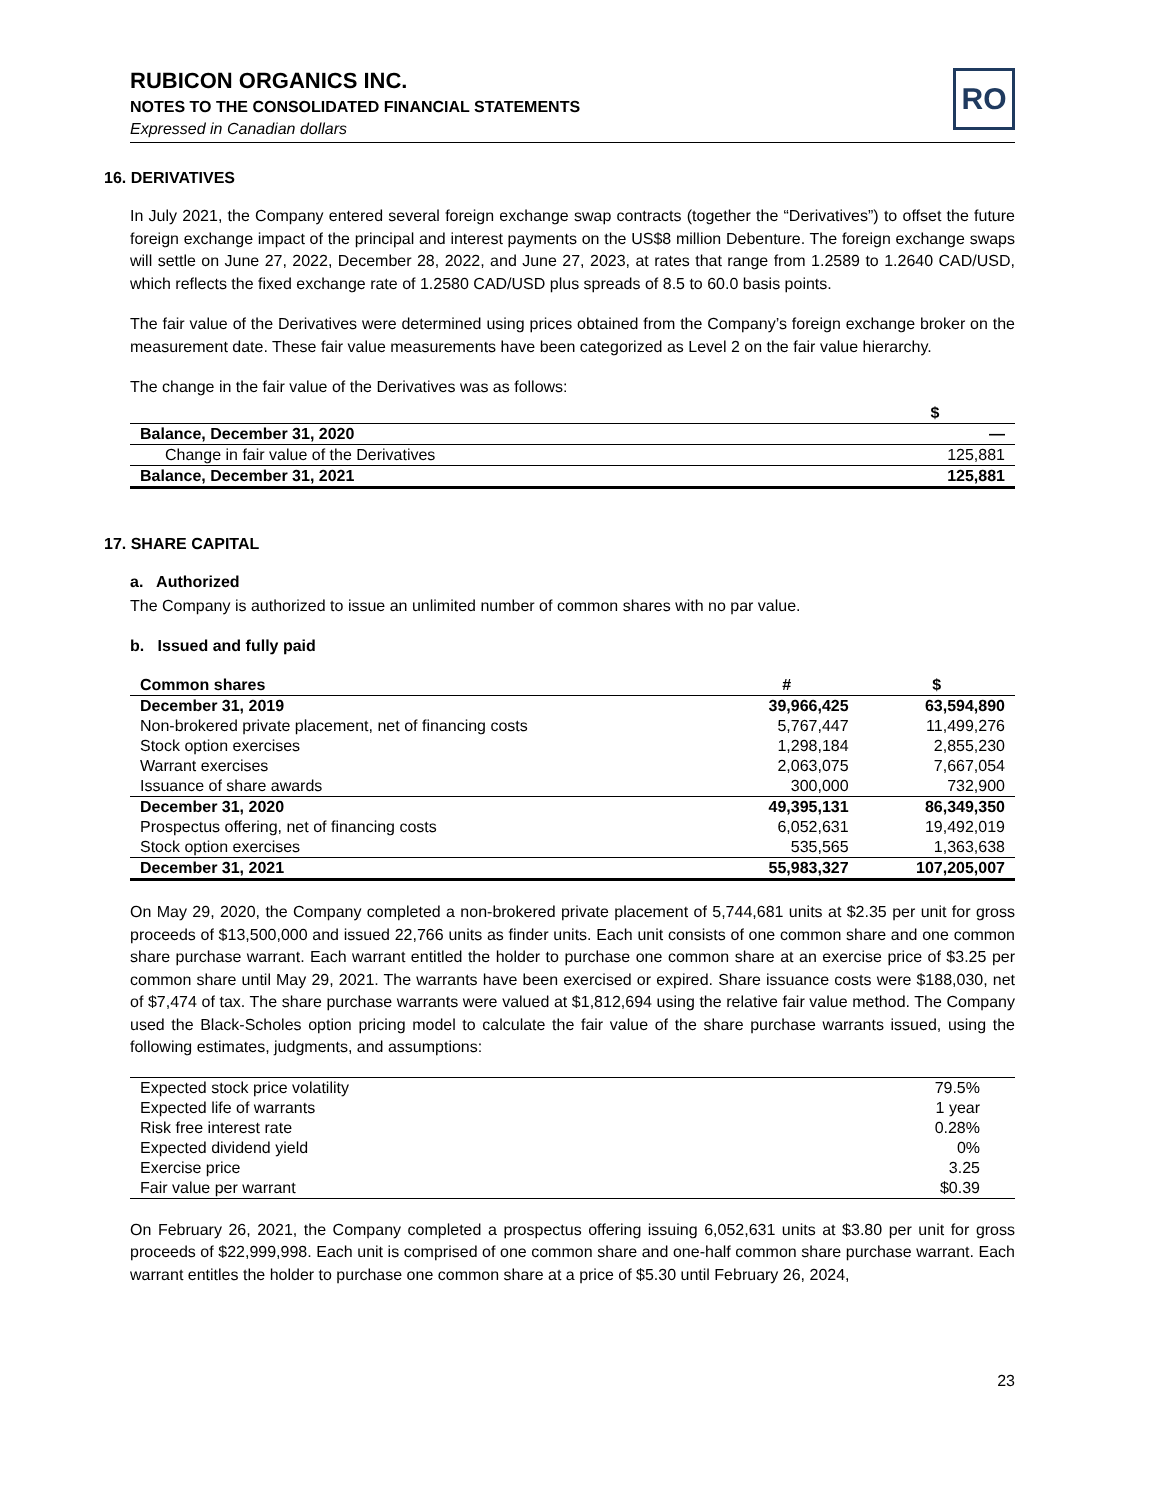RUBICON ORGANICS INC.
NOTES TO THE CONSOLIDATED FINANCIAL STATEMENTS
Expressed in Canadian dollars
RO
16. DERIVATIVES
In July 2021, the Company entered several foreign exchange swap contracts (together the “Derivatives”) to offset the future foreign exchange impact of the principal and interest payments on the US$8 million Debenture. The foreign exchange swaps will settle on June 27, 2022, December 28, 2022, and June 27, 2023, at rates that range from 1.2589 to 1.2640 CAD/USD, which reflects the fixed exchange rate of 1.2580 CAD/USD plus spreads of 8.5 to 60.0 basis points.
The fair value of the Derivatives were determined using prices obtained from the Company’s foreign exchange broker on the measurement date. These fair value measurements have been categorized as Level 2 on the fair value hierarchy.
The change in the fair value of the Derivatives was as follows:
| | $ |
| --- | --- |
| Balance, December 31, 2020 | — |
| Change in fair value of the Derivatives | 125,881 |
| Balance, December 31, 2021 | 125,881 |
17. SHARE CAPITAL
a. Authorized
The Company is authorized to issue an unlimited number of common shares with no par value.
b. Issued and fully paid
| Common shares | # | $ |
| December 31, 2019 | 39,966,425 | 63,594,890 |
| Non-brokered private placement, net of financing costs | 5,767,447 | 11,499,276 |
| Stock option exercises | 1,298,184 | 2,855,230 |
| Warrant exercises | 2,063,075 | 7,667,054 |
| Issuance of share awards | 300,000 | 732,900 |
| December 31, 2020 | 49,395,131 | 86,349,350 |
| Prospectus offering, net of financing costs | 6,052,631 | 19,492,019 |
| Stock option exercises | 535,565 | 1,363,638 |
| December 31, 2021 | 55,983,327 | 107,205,007 |
On May 29, 2020, the Company completed a non-brokered private placement of 5,744,681 units at $2.35 per unit for gross proceeds of $13,500,000 and issued 22,766 units as finder units. Each unit consists of one common share and one common share purchase warrant. Each warrant entitled the holder to purchase one common share at an exercise price of $3.25 per common share until May 29, 2021. The warrants have been exercised or expired. Share issuance costs were $188,030, net of $7,474 of tax. The share purchase warrants were valued at $1,812,694 using the relative fair value method. The Company used the Black-Scholes option pricing model to calculate the fair value of the share purchase warrants issued, using the following estimates, judgments, and assumptions:
| Expected stock price volatility | 79.5% |
| Expected life of warrants | 1 year |
| Risk free interest rate | 0.28% |
| Expected dividend yield | 0% |
| Exercise price | 3.25 |
| Fair value per warrant | $0.39 |
On February 26, 2021, the Company completed a prospectus offering issuing 6,052,631 units at $3.80 per unit for gross proceeds of $22,999,998. Each unit is comprised of one common share and one-half common share purchase warrant. Each warrant entitles the holder to purchase one common share at a price of $5.30 until February 26, 2024,
23